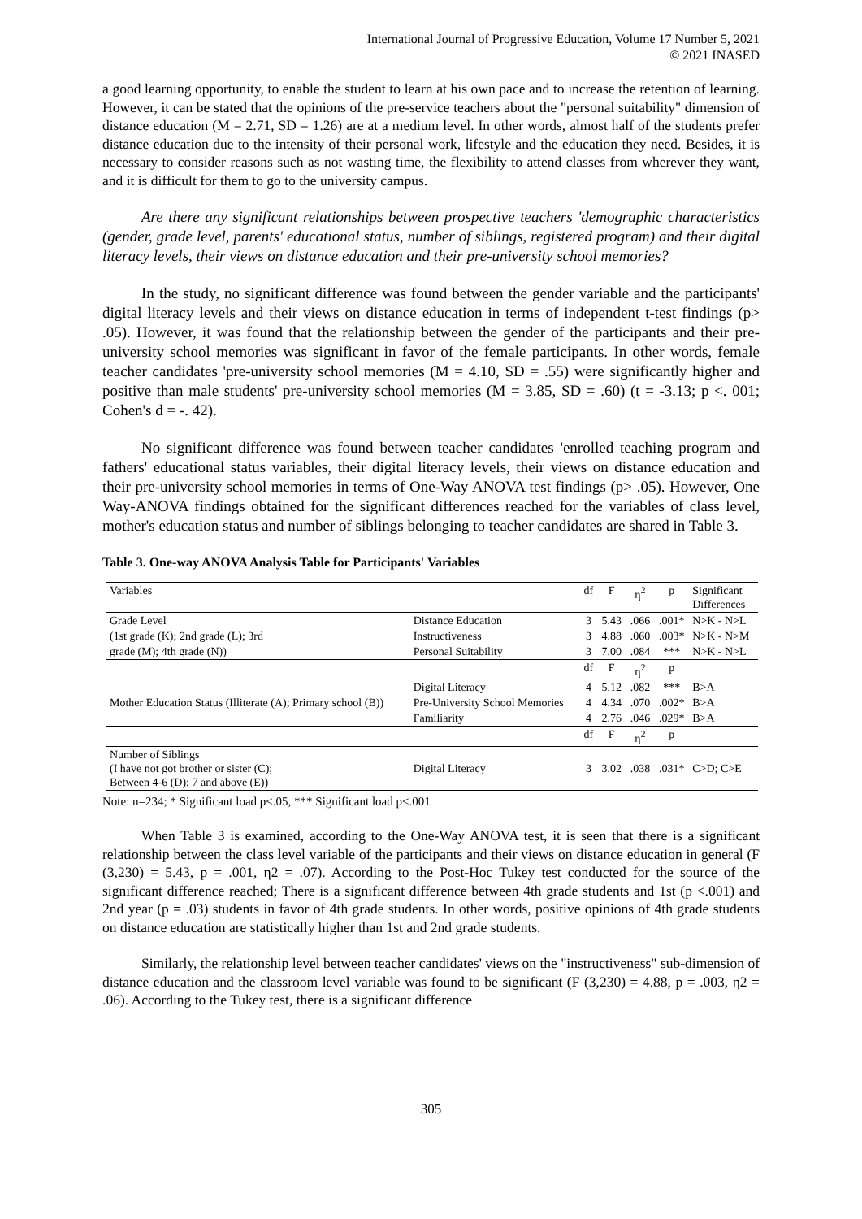International Journal of Progressive Education, Volume 17 Number 5, 2021
© 2021 INASED
a good learning opportunity, to enable the student to learn at his own pace and to increase the retention of learning. However, it can be stated that the opinions of the pre-service teachers about the "personal suitability" dimension of distance education (M = 2.71, SD = 1.26) are at a medium level. In other words, almost half of the students prefer distance education due to the intensity of their personal work, lifestyle and the education they need. Besides, it is necessary to consider reasons such as not wasting time, the flexibility to attend classes from wherever they want, and it is difficult for them to go to the university campus.
Are there any significant relationships between prospective teachers 'demographic characteristics (gender, grade level, parents' educational status, number of siblings, registered program) and their digital literacy levels, their views on distance education and their pre-university school memories?
In the study, no significant difference was found between the gender variable and the participants' digital literacy levels and their views on distance education in terms of independent t-test findings (p> .05). However, it was found that the relationship between the gender of the participants and their pre-university school memories was significant in favor of the female participants. In other words, female teacher candidates 'pre-university school memories (M = 4.10, SD = .55) were significantly higher and positive than male students' pre-university school memories (M = 3.85, SD = .60) (t = -3.13; p <. 001; Cohen's d = -. 42).
No significant difference was found between teacher candidates 'enrolled teaching program and fathers' educational status variables, their digital literacy levels, their views on distance education and their pre-university school memories in terms of One-Way ANOVA test findings (p> .05). However, One Way-ANOVA findings obtained for the significant differences reached for the variables of class level, mother's education status and number of siblings belonging to teacher candidates are shared in Table 3.
Table 3. One-way ANOVA Analysis Table for Participants' Variables
| Variables | | df | F | η<sup>2</sup> | p | Significant Differences |
| --- | --- | --- | --- | --- | --- | --- |
| Grade Level | Distance Education | 3 | 5.43 | .066 | .001* | N>K - N>L |
| (1st grade (K); 2nd grade (L); 3rd | Instructiveness | 3 | 4.88 | .060 | .003* | N>K - N>M |
| grade (M); 4th grade (N)) | Personal Suitability | 3 | 7.00 | .084 | *** | N>K - N>L |
| | | df | F | η<sup>2</sup> | p | |
| | Digital Literacy | 4 | 5.12 | .082 | *** | B>A |
| Mother Education Status (Illiterate (A); Primary school (B)) | Pre-University School Memories | 4 | 4.34 | .070 | .002* | B>A |
| | Familiarity | 4 | 2.76 | .046 | .029* | B>A |
| | | df | F | η<sup>2</sup> | p | |
| Number of Siblings (I have not got brother or sister (C); Between 4-6 (D); 7 and above (E)) | Digital Literacy | 3 | 3.02 | .038 | .031* | C>D; C>E |
Note: n=234; * Significant load p<.05, *** Significant load p<.001
When Table 3 is examined, according to the One-Way ANOVA test, it is seen that there is a significant relationship between the class level variable of the participants and their views on distance education in general (F (3,230) = 5.43, p = .001, η2 = .07). According to the Post-Hoc Tukey test conducted for the source of the significant difference reached; There is a significant difference between 4th grade students and 1st (p <.001) and 2nd year (p = .03) students in favor of 4th grade students. In other words, positive opinions of 4th grade students on distance education are statistically higher than 1st and 2nd grade students.
Similarly, the relationship level between teacher candidates' views on the "instructiveness" sub-dimension of distance education and the classroom level variable was found to be significant (F (3,230) = 4.88, p = .003, η2 = .06). According to the Tukey test, there is a significant difference
305